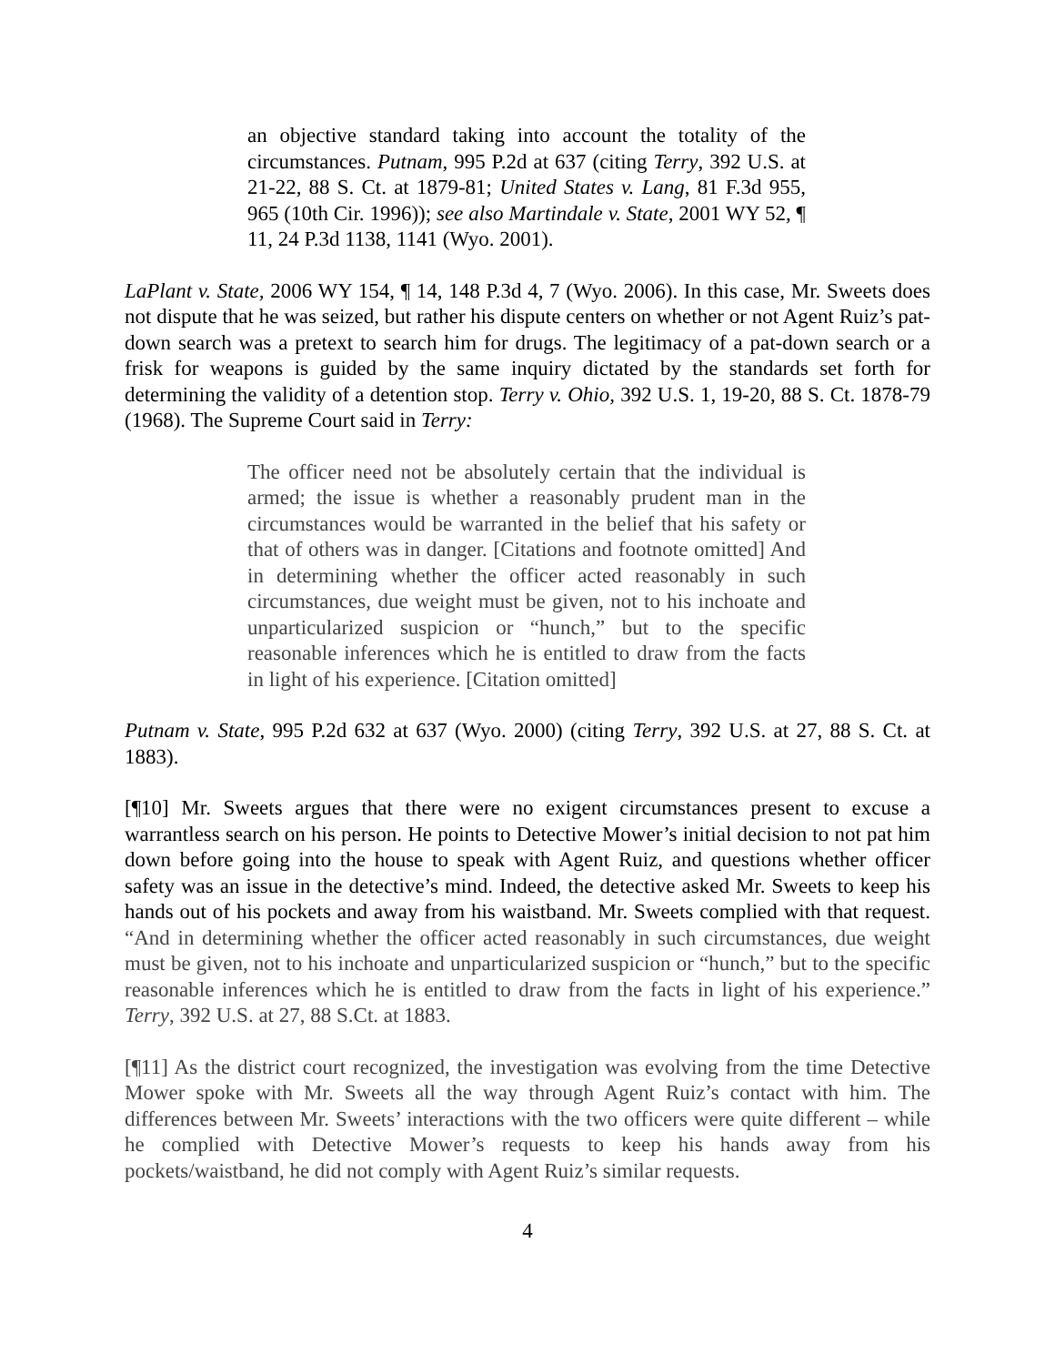an objective standard taking into account the totality of the circumstances. Putnam, 995 P.2d at 637 (citing Terry, 392 U.S. at 21-22, 88 S. Ct. at 1879-81; United States v. Lang, 81 F.3d 955, 965 (10th Cir. 1996)); see also Martindale v. State, 2001 WY 52, ¶ 11, 24 P.3d 1138, 1141 (Wyo. 2001).
LaPlant v. State, 2006 WY 154, ¶ 14, 148 P.3d 4, 7 (Wyo. 2006). In this case, Mr. Sweets does not dispute that he was seized, but rather his dispute centers on whether or not Agent Ruiz’s pat-down search was a pretext to search him for drugs. The legitimacy of a pat-down search or a frisk for weapons is guided by the same inquiry dictated by the standards set forth for determining the validity of a detention stop. Terry v. Ohio, 392 U.S. 1, 19-20, 88 S. Ct. 1878-79 (1968). The Supreme Court said in Terry:
The officer need not be absolutely certain that the individual is armed; the issue is whether a reasonably prudent man in the circumstances would be warranted in the belief that his safety or that of others was in danger. [Citations and footnote omitted] And in determining whether the officer acted reasonably in such circumstances, due weight must be given, not to his inchoate and unparticularized suspicion or “hunch,” but to the specific reasonable inferences which he is entitled to draw from the facts in light of his experience. [Citation omitted]
Putnam v. State, 995 P.2d 632 at 637 (Wyo. 2000) (citing Terry, 392 U.S. at 27, 88 S. Ct. at 1883).
[¶10] Mr. Sweets argues that there were no exigent circumstances present to excuse a warrantless search on his person. He points to Detective Mower’s initial decision to not pat him down before going into the house to speak with Agent Ruiz, and questions whether officer safety was an issue in the detective’s mind. Indeed, the detective asked Mr. Sweets to keep his hands out of his pockets and away from his waistband. Mr. Sweets complied with that request. “And in determining whether the officer acted reasonably in such circumstances, due weight must be given, not to his inchoate and unparticularized suspicion or “hunch,” but to the specific reasonable inferences which he is entitled to draw from the facts in light of his experience.” Terry, 392 U.S. at 27, 88 S.Ct. at 1883.
[¶11] As the district court recognized, the investigation was evolving from the time Detective Mower spoke with Mr. Sweets all the way through Agent Ruiz’s contact with him. The differences between Mr. Sweets’ interactions with the two officers were quite different – while he complied with Detective Mower’s requests to keep his hands away from his pockets/waistband, he did not comply with Agent Ruiz’s similar requests.
4